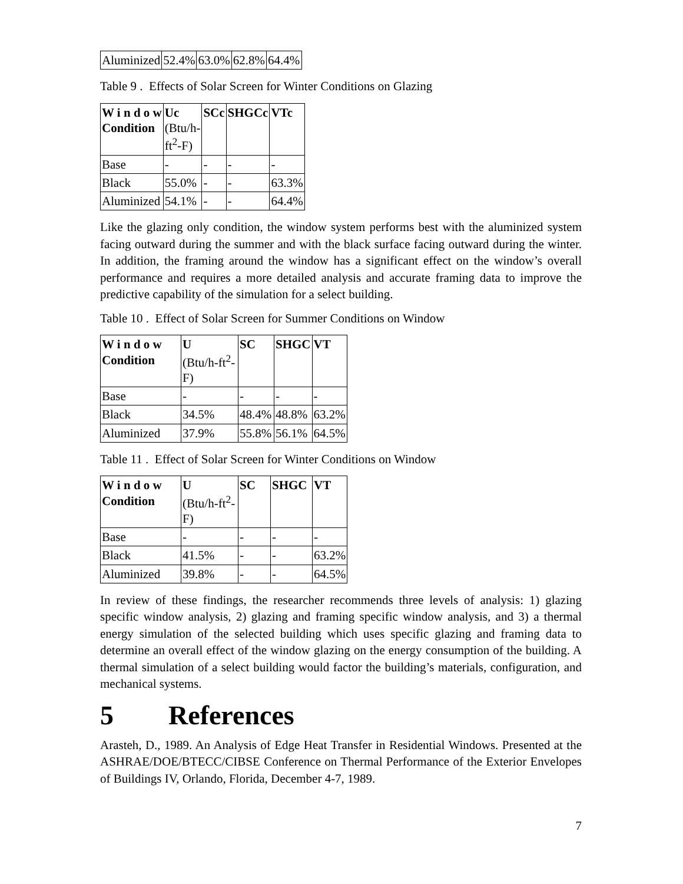| Aluminized | 52.4% | 63.0% | 62.8% | 64.4% |
Table 9 . Effects of Solar Screen for Winter Conditions on Glazing
| W i n d o w Condition | Uc (Btu/h- ft<sup>2</sup>-F) | SCc | SHGCc | VTc |
| --- | --- | --- | --- | --- |
| Base | - | - | - | - |
| Black | 55.0% | - | - | 63.3% |
| Aluminized | 54.1% | - | - | 64.4% |
Like the glazing only condition, the window system performs best with the aluminized system facing outward during the summer and with the black surface facing outward during the winter. In addition, the framing around the window has a significant effect on the window’s overall performance and requires a more detailed analysis and accurate framing data to improve the predictive capability of the simulation for a select building.
Table 10 . Effect of Solar Screen for Summer Conditions on Window
| W i n d o w Condition | U (Btu/h-ft<sup>2</sup>- F) | SC | SHGC | VT |
| --- | --- | --- | --- | --- |
| Base | - | - | - | - |
| Black | 34.5% | 48.4% | 48.8% | 63.2% |
| Aluminized | 37.9% | 55.8% | 56.1% | 64.5% |
Table 11 . Effect of Solar Screen for Winter Conditions on Window
| W i n d o w Condition | U (Btu/h-ft<sup>2</sup>- F) | SC | SHGC | VT |
| --- | --- | --- | --- | --- |
| Base | - | - | - | - |
| Black | 41.5% | - | - | 63.2% |
| Aluminized | 39.8% | - | - | 64.5% |
In review of these findings, the researcher recommends three levels of analysis: 1) glazing specific window analysis, 2) glazing and framing specific window analysis, and 3) a thermal energy simulation of the selected building which uses specific glazing and framing data to determine an overall effect of the window glazing on the energy consumption of the building. A thermal simulation of a select building would factor the building’s materials, configuration, and mechanical systems.
5 References
Arasteh, D., 1989. An Analysis of Edge Heat Transfer in Residential Windows. Presented at the ASHRAE/DOE/BTECC/CIBSE Conference on Thermal Performance of the Exterior Envelopes of Buildings IV, Orlando, Florida, December 4-7, 1989.
7